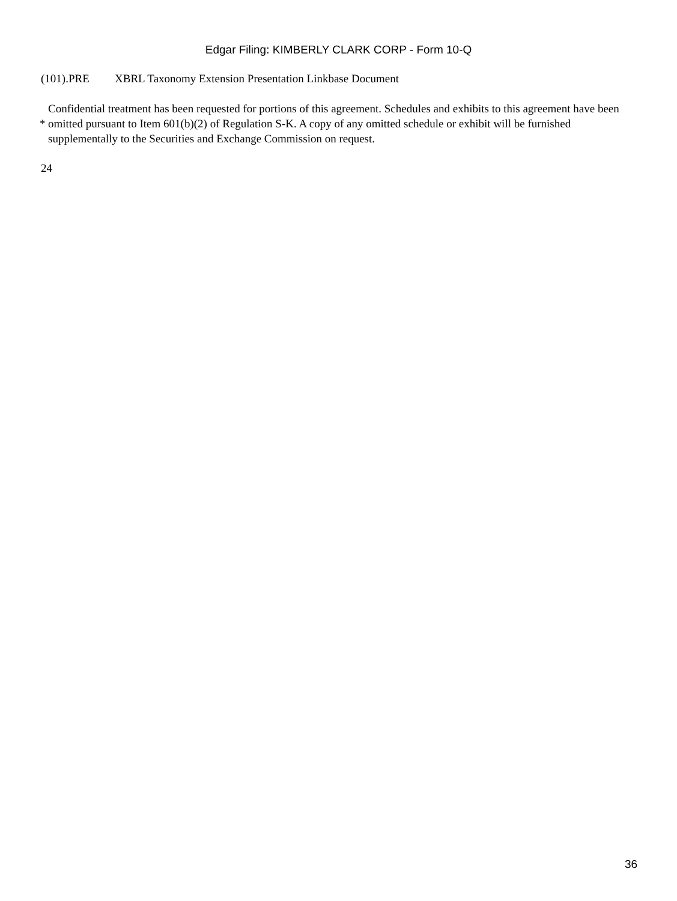Edgar Filing: KIMBERLY CLARK CORP - Form 10-Q
(101).PRE XBRL Taxonomy Extension Presentation Linkbase Document
| * | Confidential treatment has been requested for portions of this agreement. Schedules and exhibits to this agreement have been omitted pursuant to Item 601(b)(2) of Regulation S-K. A copy of any omitted schedule or exhibit will be furnished supplementally to the Securities and Exchange Commission on request. |
24
36